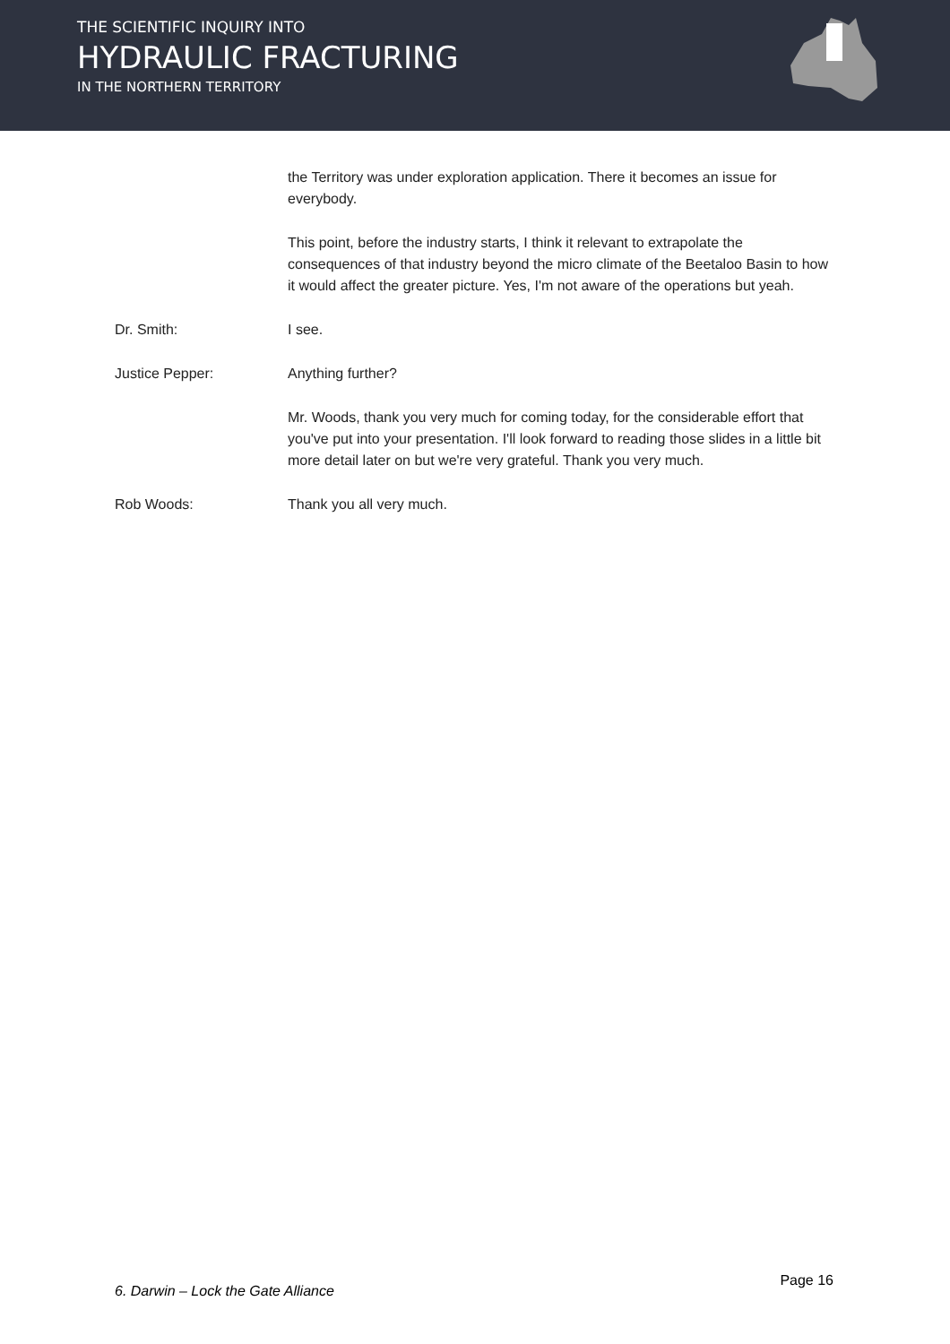THE SCIENTIFIC INQUIRY INTO
HYDRAULIC FRACTURING
IN THE NORTHERN TERRITORY
the Territory was under exploration application. There it becomes an issue for everybody.
This point, before the industry starts, I think it relevant to extrapolate the consequences of that industry beyond the micro climate of the Beetaloo Basin to how it would affect the greater picture. Yes, I'm not aware of the operations but yeah.
Dr. Smith: I see.
Justice Pepper: Anything further?
Mr. Woods, thank you very much for coming today, for the considerable effort that you've put into your presentation. I'll look forward to reading those slides in a little bit more detail later on but we're very grateful. Thank you very much.
Rob Woods: Thank you all very much.
6. Darwin – Lock the Gate Alliance Page 16